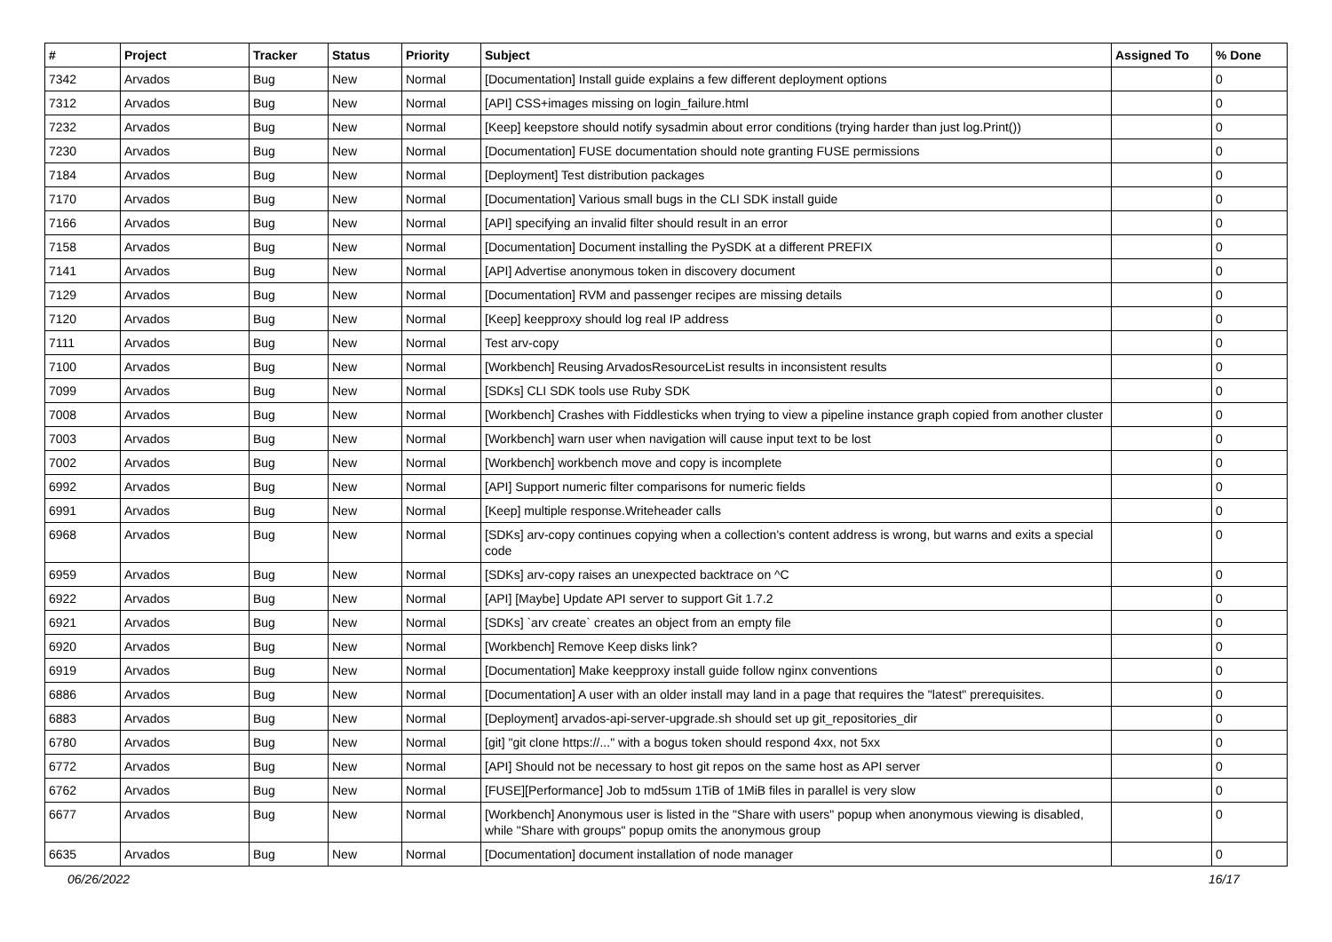| # | Project | Tracker | Status | Priority | Subject | Assigned To | % Done |
| --- | --- | --- | --- | --- | --- | --- | --- |
| 7342 | Arvados | Bug | New | Normal | [Documentation] Install guide explains a few different deployment options | | 0 |
| 7312 | Arvados | Bug | New | Normal | [API] CSS+images missing on login_failure.html | | 0 |
| 7232 | Arvados | Bug | New | Normal | [Keep] keepstore should notify sysadmin about error conditions (trying harder than just log.Print()) | | 0 |
| 7230 | Arvados | Bug | New | Normal | [Documentation] FUSE documentation should note granting FUSE permissions | | 0 |
| 7184 | Arvados | Bug | New | Normal | [Deployment] Test distribution packages | | 0 |
| 7170 | Arvados | Bug | New | Normal | [Documentation] Various small bugs in the CLI SDK install guide | | 0 |
| 7166 | Arvados | Bug | New | Normal | [API] specifying an invalid filter should result in an error | | 0 |
| 7158 | Arvados | Bug | New | Normal | [Documentation] Document installing the PySDK at a different PREFIX | | 0 |
| 7141 | Arvados | Bug | New | Normal | [API] Advertise anonymous token in discovery document | | 0 |
| 7129 | Arvados | Bug | New | Normal | [Documentation] RVM and passenger recipes are missing details | | 0 |
| 7120 | Arvados | Bug | New | Normal | [Keep] keepproxy should log real IP address | | 0 |
| 7111 | Arvados | Bug | New | Normal | Test arv-copy | | 0 |
| 7100 | Arvados | Bug | New | Normal | [Workbench] Reusing ArvadosResourceList results in inconsistent results | | 0 |
| 7099 | Arvados | Bug | New | Normal | [SDKs] CLI SDK tools use Ruby SDK | | 0 |
| 7008 | Arvados | Bug | New | Normal | [Workbench] Crashes with Fiddlesticks when trying to view a pipeline instance graph copied from another cluster | | 0 |
| 7003 | Arvados | Bug | New | Normal | [Workbench] warn user when navigation will cause input text to be lost | | 0 |
| 7002 | Arvados | Bug | New | Normal | [Workbench] workbench move and copy is incomplete | | 0 |
| 6992 | Arvados | Bug | New | Normal | [API] Support numeric filter comparisons for numeric fields | | 0 |
| 6991 | Arvados | Bug | New | Normal | [Keep] multiple response.Writeheader calls | | 0 |
| 6968 | Arvados | Bug | New | Normal | [SDKs] arv-copy continues copying when a collection's content address is wrong, but warns and exits a special code | | 0 |
| 6959 | Arvados | Bug | New | Normal | [SDKs] arv-copy raises an unexpected backtrace on ^C | | 0 |
| 6922 | Arvados | Bug | New | Normal | [API] [Maybe] Update API server to support Git 1.7.2 | | 0 |
| 6921 | Arvados | Bug | New | Normal | [SDKs] `arv create` creates an object from an empty file | | 0 |
| 6920 | Arvados | Bug | New | Normal | [Workbench] Remove Keep disks link? | | 0 |
| 6919 | Arvados | Bug | New | Normal | [Documentation] Make keepproxy install guide follow nginx conventions | | 0 |
| 6886 | Arvados | Bug | New | Normal | [Documentation] A user with an older install may land in a page that requires the "latest" prerequisites. | | 0 |
| 6883 | Arvados | Bug | New | Normal | [Deployment] arvados-api-server-upgrade.sh should set up git_repositories_dir | | 0 |
| 6780 | Arvados | Bug | New | Normal | [git] "git clone https://..." with a bogus token should respond 4xx, not 5xx | | 0 |
| 6772 | Arvados | Bug | New | Normal | [API] Should not be necessary to host git repos on the same host as API server | | 0 |
| 6762 | Arvados | Bug | New | Normal | [FUSE][Performance] Job to md5sum 1TiB of 1MiB files in parallel is very slow | | 0 |
| 6677 | Arvados | Bug | New | Normal | [Workbench] Anonymous user is listed in the "Share with users" popup when anonymous viewing is disabled, while "Share with groups" popup omits the anonymous group | | 0 |
| 6635 | Arvados | Bug | New | Normal | [Documentation] document installation of node manager | | 0 |
06/26/2022 16/17